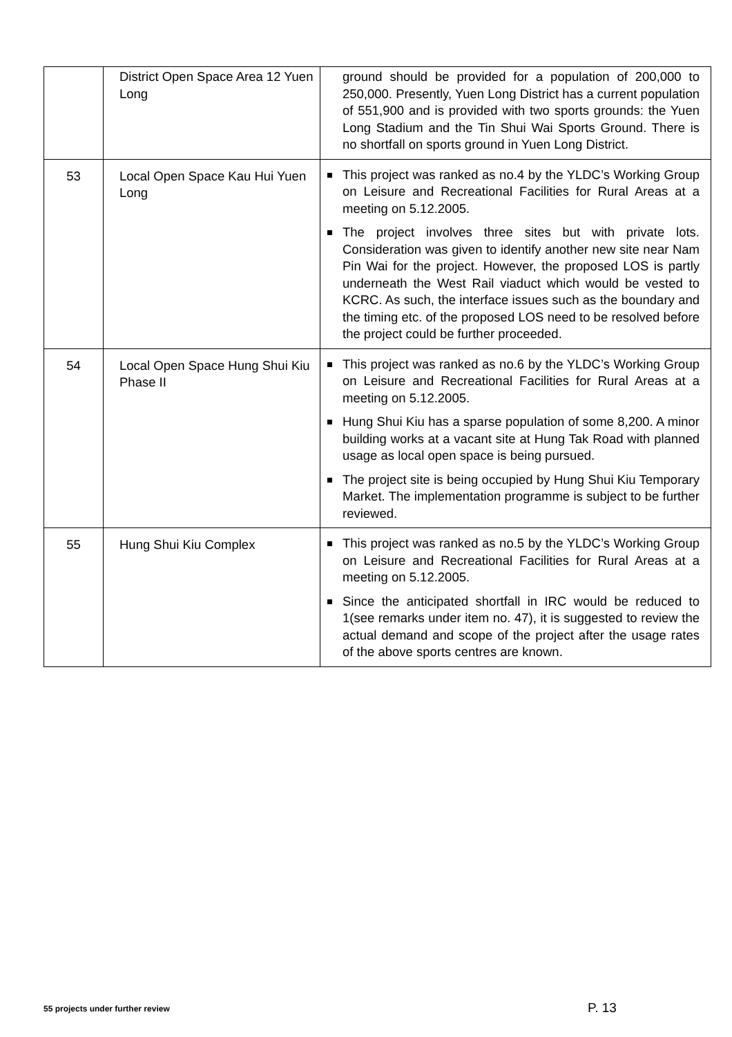| | District Open Space Area 12 Yuen Long | ground should be provided for a population of 200,000 to 250,000. Presently, Yuen Long District has a current population of 551,900 and is provided with two sports grounds: the Yuen Long Stadium and the Tin Shui Wai Sports Ground. There is no shortfall on sports ground in Yuen Long District. |
| 53 | Local Open Space Kau Hui Yuen Long | This project was ranked as no.4 by the YLDC’s Working Group on Leisure and Recreational Facilities for Rural Areas at a meeting on 5.12.2005. The project involves three sites but with private lots. Consideration was given to identify another new site near Nam Pin Wai for the project. However, the proposed LOS is partly underneath the West Rail viaduct which would be vested to KCRC. As such, the interface issues such as the boundary and the timing etc. of the proposed LOS need to be resolved before the project could be further proceeded. |
| 54 | Local Open Space Hung Shui Kiu Phase II | This project was ranked as no.6 by the YLDC’s Working Group on Leisure and Recreational Facilities for Rural Areas at a meeting on 5.12.2005. Hung Shui Kiu has a sparse population of some 8,200. A minor building works at a vacant site at Hung Tak Road with planned usage as local open space is being pursued. The project site is being occupied by Hung Shui Kiu Temporary Market. The implementation programme is subject to be further reviewed. |
| 55 | Hung Shui Kiu Complex | This project was ranked as no.5 by the YLDC’s Working Group on Leisure and Recreational Facilities for Rural Areas at a meeting on 5.12.2005. Since the anticipated shortfall in IRC would be reduced to 1(see remarks under item no. 47), it is suggested to review the actual demand and scope of the project after the usage rates of the above sports centres are known. |
55 projects under further review
P. 13